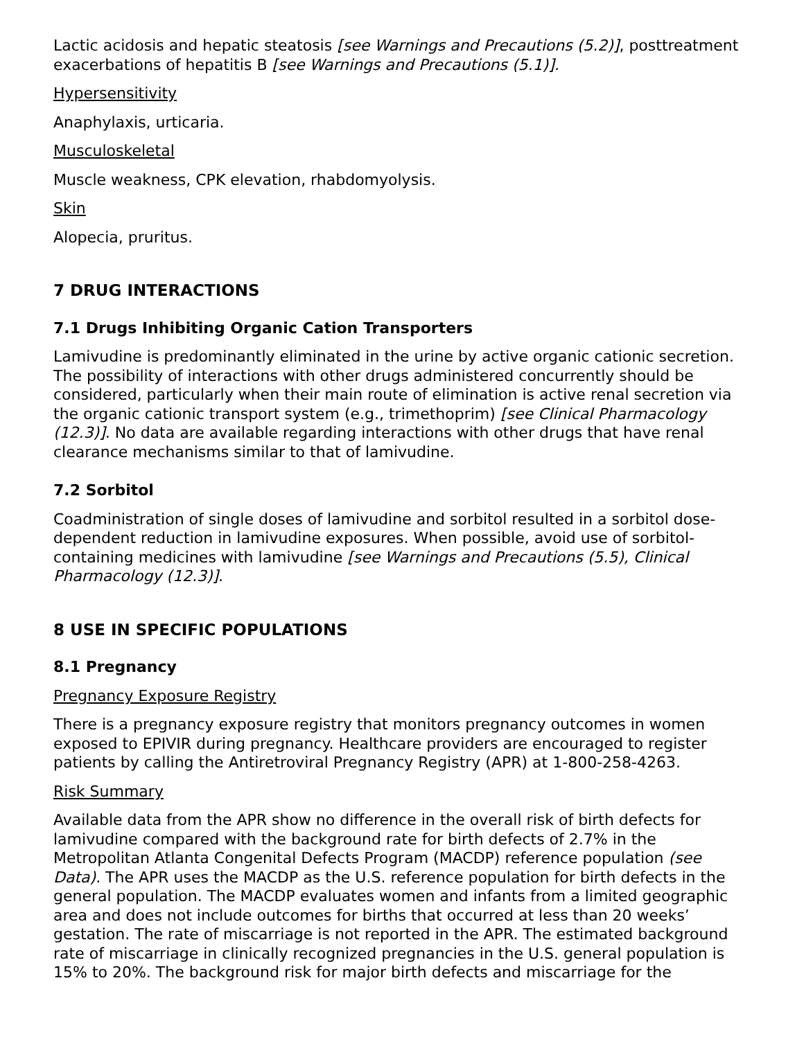Lactic acidosis and hepatic steatosis [see Warnings and Precautions (5.2)], posttreatment exacerbations of hepatitis B [see Warnings and Precautions (5.1)].
Hypersensitivity
Anaphylaxis, urticaria.
Musculoskeletal
Muscle weakness, CPK elevation, rhabdomyolysis.
Skin
Alopecia, pruritus.
7 DRUG INTERACTIONS
7.1 Drugs Inhibiting Organic Cation Transporters
Lamivudine is predominantly eliminated in the urine by active organic cationic secretion. The possibility of interactions with other drugs administered concurrently should be considered, particularly when their main route of elimination is active renal secretion via the organic cationic transport system (e.g., trimethoprim) [see Clinical Pharmacology (12.3)]. No data are available regarding interactions with other drugs that have renal clearance mechanisms similar to that of lamivudine.
7.2 Sorbitol
Coadministration of single doses of lamivudine and sorbitol resulted in a sorbitol dose-dependent reduction in lamivudine exposures. When possible, avoid use of sorbitol-containing medicines with lamivudine [see Warnings and Precautions (5.5), Clinical Pharmacology (12.3)].
8 USE IN SPECIFIC POPULATIONS
8.1 Pregnancy
Pregnancy Exposure Registry
There is a pregnancy exposure registry that monitors pregnancy outcomes in women exposed to EPIVIR during pregnancy. Healthcare providers are encouraged to register patients by calling the Antiretroviral Pregnancy Registry (APR) at 1-800-258-4263.
Risk Summary
Available data from the APR show no difference in the overall risk of birth defects for lamivudine compared with the background rate for birth defects of 2.7% in the Metropolitan Atlanta Congenital Defects Program (MACDP) reference population (see Data). The APR uses the MACDP as the U.S. reference population for birth defects in the general population. The MACDP evaluates women and infants from a limited geographic area and does not include outcomes for births that occurred at less than 20 weeks’ gestation. The rate of miscarriage is not reported in the APR. The estimated background rate of miscarriage in clinically recognized pregnancies in the U.S. general population is 15% to 20%. The background risk for major birth defects and miscarriage for the